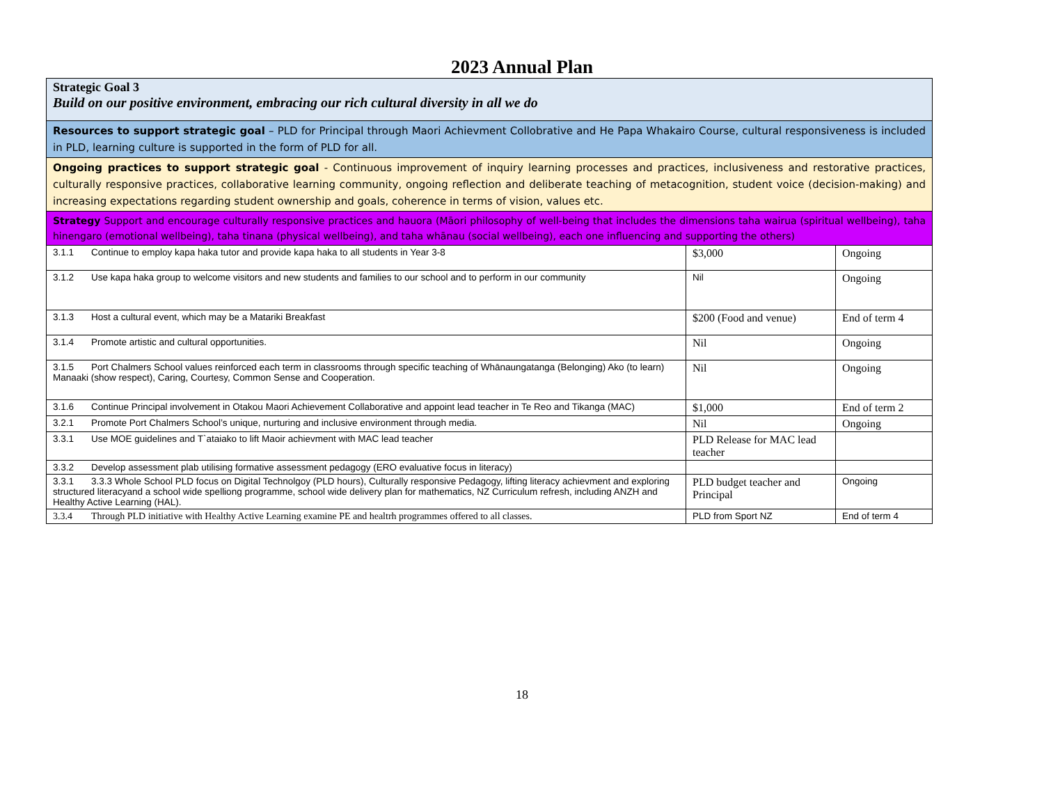2023 Annual Plan
| Strategic Goal 3 Build on our positive environment, embracing our rich cultural diversity in all we do | | |
| Resources to support strategic goal – PLD for Principal through Maori Achievment Collobrative and He Papa Whakairo Course, cultural responsiveness is included in PLD, learning culture is supported in the form of PLD for all. | | |
| Ongoing practices to support strategic goal - Continuous improvement of inquiry learning processes and practices, inclusiveness and restorative practices, culturally responsive practices, collaborative learning community, ongoing reflection and deliberate teaching of metacognition, student voice (decision-making) and increasing expectations regarding student ownership and goals, coherence in terms of vision, values etc. | | |
| Strategy Support and encourage culturally responsive practices and hauora (Māori philosophy of well-being that includes the dimensions taha wairua (spiritual wellbeing), taha hinengaro (emotional wellbeing), taha tinana (physical wellbeing), and taha whānau (social wellbeing), each one influencing and supporting the others) | | |
| 3.1.1 Continue to employ kapa haka tutor and provide kapa haka to all students in Year 3-8 | $3,000 | Ongoing |
| 3.1.2 Use kapa haka group to welcome visitors and new students and families to our school and to perform in our community | Nil | Ongoing |
| 3.1.3 Host a cultural event, which may be a Matariki Breakfast | $200 (Food and venue) | End of term 4 |
| 3.1.4 Promote artistic and cultural opportunities. | Nil | Ongoing |
| 3.1.5 Port Chalmers School values reinforced each term in classrooms through specific teaching of Whānaungatanga (Belonging) Ako (to learn) Manaaki (show respect), Caring, Courtesy, Common Sense and Cooperation. | Nil | Ongoing |
| 3.1.6 Continue Principal involvement in Otakou Maori Achievement Collaborative and appoint lead teacher in Te Reo and Tikanga (MAC) | $1,000 | End of term 2 |
| 3.2.1 Promote Port Chalmers School’s unique, nurturing and inclusive environment through media. | Nil | Ongoing |
| 3.3.1 Use MOE guidelines and T`ataiako to lift Maoir achievment with MAC lead teacher | PLD Release for MAC lead teacher | |
| 3.3.2 Develop assessment plab utilising formative assessment pedagogy (ERO evaluative focus in literacy) | | |
| 3.3.1 3.3.3 Whole School PLD focus on Digital Technolgoy (PLD hours), Culturally responsive Pedagogy, lifting literacy achievment and exploring structured literacyand a school wide spelliong programme, school wide delivery plan for mathematics, NZ Curriculum refresh, including ANZH and Healthy Active Learning (HAL). | PLD budget teacher and Principal | Ongoing |
| 3.3.4 Through PLD initiative with Healthy Active Learning examine PE and healtrh programmes offered to all classes. | PLD from Sport NZ | End of term 4 |
18